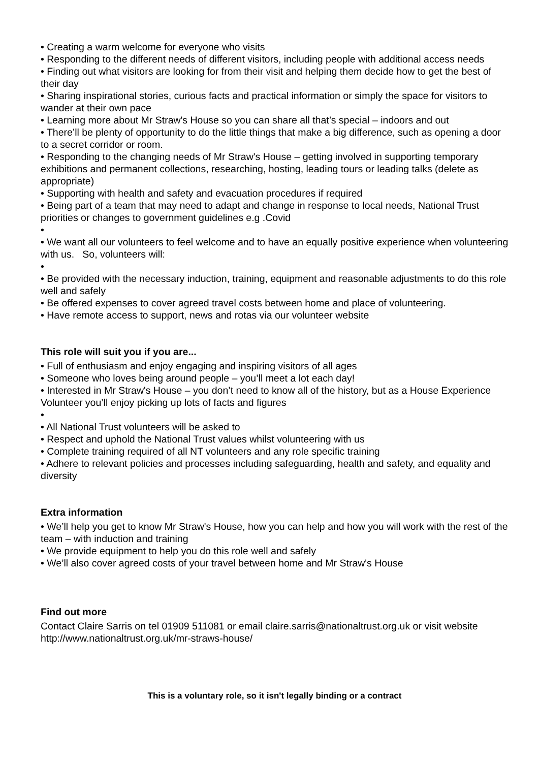• Creating a warm welcome for everyone who visits
• Responding to the different needs of different visitors, including people with additional access needs
• Finding out what visitors are looking for from their visit and helping them decide how to get the best of their day
• Sharing inspirational stories, curious facts and practical information or simply the space for visitors to wander at their own pace
• Learning more about Mr Straw's House so you can share all that’s special – indoors and out
• There’ll be plenty of opportunity to do the little things that make a big difference, such as opening a door to a secret corridor or room.
• Responding to the changing needs of Mr Straw's House – getting involved in supporting temporary exhibitions and permanent collections, researching, hosting, leading tours or leading talks (delete as appropriate)
• Supporting with health and safety and evacuation procedures if required
• Being part of a team that may need to adapt and change in response to local needs, National Trust priorities or changes to government guidelines e.g .Covid
•
• We want all our volunteers to feel welcome and to have an equally positive experience when volunteering with us. So, volunteers will:
•
• Be provided with the necessary induction, training, equipment and reasonable adjustments to do this role well and safely
• Be offered expenses to cover agreed travel costs between home and place of volunteering.
• Have remote access to support, news and rotas via our volunteer website
This role will suit you if you are...
• Full of enthusiasm and enjoy engaging and inspiring visitors of all ages
• Someone who loves being around people – you’ll meet a lot each day!
• Interested in Mr Straw's House – you don’t need to know all of the history, but as a House Experience Volunteer you’ll enjoy picking up lots of facts and figures
•
• All National Trust volunteers will be asked to
• Respect and uphold the National Trust values whilst volunteering with us
• Complete training required of all NT volunteers and any role specific training
• Adhere to relevant policies and processes including safeguarding, health and safety, and equality and diversity
Extra information
• We’ll help you get to know Mr Straw's House, how you can help and how you will work with the rest of the team – with induction and training
• We provide equipment to help you do this role well and safely
• We’ll also cover agreed costs of your travel between home and Mr Straw's House
Find out more
Contact Claire Sarris on tel 01909 511081 or email claire.sarris@nationaltrust.org.uk or visit website http://www.nationaltrust.org.uk/mr-straws-house/
This is a voluntary role, so it isn't legally binding or a contract